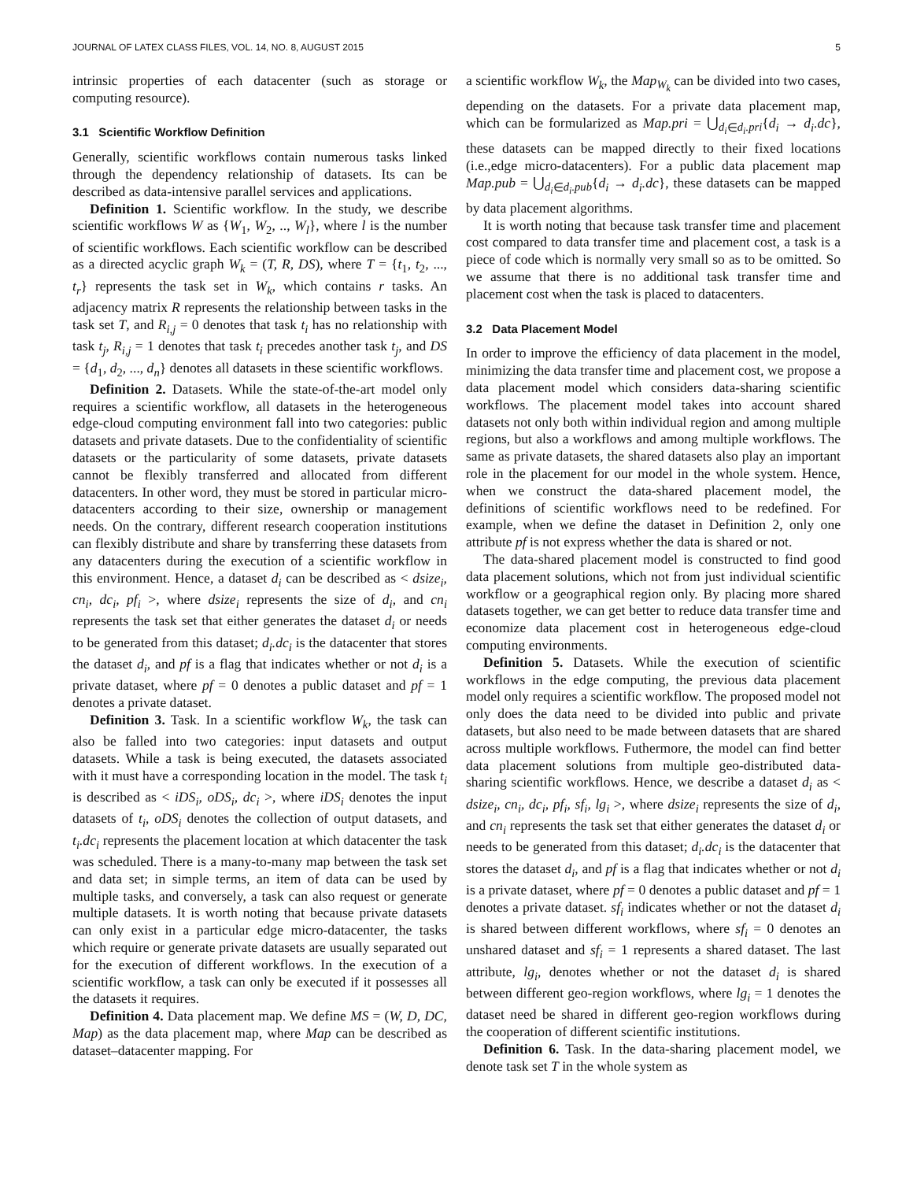JOURNAL OF LATEX CLASS FILES, VOL. 14, NO. 8, AUGUST 2015 5
intrinsic properties of each datacenter (such as storage or computing resource).
3.1 Scientific Workflow Definition
Generally, scientific workflows contain numerous tasks linked through the dependency relationship of datasets. Its can be described as data-intensive parallel services and applications.
Definition 1. Scientific workflow. In the study, we describe scientific workflows W as {W<sub>1</sub>, W<sub>2</sub>, .., W<sub>l</sub>}, where l is the number of scientific workflows. Each scientific workflow can be described as a directed acyclic graph W<sub>k</sub> = (T, R, DS), where T = {t<sub>1</sub>, t<sub>2</sub>, ..., t<sub>r</sub>} represents the task set in W<sub>k</sub>, which contains r tasks. An adjacency matrix R represents the relationship between tasks in the task set T, and R<sub>i,j</sub> = 0 denotes that task t<sub>i</sub> has no relationship with task t<sub>j</sub>, R<sub>i,j</sub> = 1 denotes that task t<sub>i</sub> precedes another task t<sub>j</sub>, and DS = {d<sub>1</sub>, d<sub>2</sub>, ..., d<sub>n</sub>} denotes all datasets in these scientific workflows.
Definition 2. Datasets. While the state-of-the-art model only requires a scientific workflow, all datasets in the heterogeneous edge-cloud computing environment fall into two categories: public datasets and private datasets. Due to the confidentiality of scientific datasets or the particularity of some datasets, private datasets cannot be flexibly transferred and allocated from different datacenters. In other word, they must be stored in particular micro-datacenters according to their size, ownership or management needs. On the contrary, different research cooperation institutions can flexibly distribute and share by transferring these datasets from any datacenters during the execution of a scientific workflow in this environment. Hence, a dataset d<sub>i</sub> can be described as < dsize<sub>i</sub>, cn<sub>i</sub>, dc<sub>i</sub>, pf<sub>i</sub> >, where dsize<sub>i</sub> represents the size of d<sub>i</sub>, and cn<sub>i</sub> represents the task set that either generates the dataset d<sub>i</sub> or needs to be generated from this dataset; d<sub>i</sub>.dc<sub>i</sub> is the datacenter that stores the dataset d<sub>i</sub>, and pf is a flag that indicates whether or not d<sub>i</sub> is a private dataset, where pf = 0 denotes a public dataset and pf = 1 denotes a private dataset.
Definition 3. Task. In a scientific workflow W<sub>k</sub>, the task can also be falled into two categories: input datasets and output datasets. While a task is being executed, the datasets associated with it must have a corresponding location in the model. The task t<sub>i</sub> is described as < iDS<sub>i</sub>, oDS<sub>i</sub>, dc<sub>i</sub> >, where iDS<sub>i</sub> denotes the input datasets of t<sub>i</sub>, oDS<sub>i</sub> denotes the collection of output datasets, and t<sub>i</sub>.dc<sub>i</sub> represents the placement location at which datacenter the task was scheduled. There is a many-to-many map between the task set and data set; in simple terms, an item of data can be used by multiple tasks, and conversely, a task can also request or generate multiple datasets. It is worth noting that because private datasets can only exist in a particular edge micro-datacenter, the tasks which require or generate private datasets are usually separated out for the execution of different workflows. In the execution of a scientific workflow, a task can only be executed if it possesses all the datasets it requires.
Definition 4. Data placement map. We define MS = (W, D, DC, Map) as the data placement map, where Map can be described as dataset–datacenter mapping. For
a scientific workflow W<sub>k</sub>, the Map<sub>W<sub>k</sub></sub> can be divided into two cases, depending on the datasets. For a private data placement map, which can be formularized as Map.pri = ⋃<sub>d<sub>i</sub>∈d<sub>i</sub>.pri</sub>{d<sub>i</sub> → d<sub>i</sub>.dc}, these datasets can be mapped directly to their fixed locations (i.e.,edge micro-datacenters). For a public data placement map Map.pub = ⋃<sub>d<sub>i</sub>∈d<sub>i</sub>.pub</sub>{d<sub>i</sub> → d<sub>i</sub>.dc}, these datasets can be mapped by data placement algorithms.
It is worth noting that because task transfer time and placement cost compared to data transfer time and placement cost, a task is a piece of code which is normally very small so as to be omitted. So we assume that there is no additional task transfer time and placement cost when the task is placed to datacenters.
3.2 Data Placement Model
In order to improve the efficiency of data placement in the model, minimizing the data transfer time and placement cost, we propose a data placement model which considers data-sharing scientific workflows. The placement model takes into account shared datasets not only both within individual region and among multiple regions, but also a workflows and among multiple workflows. The same as private datasets, the shared datasets also play an important role in the placement for our model in the whole system. Hence, when we construct the data-shared placement model, the definitions of scientific workflows need to be redefined. For example, when we define the dataset in Definition 2, only one attribute pf is not express whether the data is shared or not.
The data-shared placement model is constructed to find good data placement solutions, which not from just individual scientific workflow or a geographical region only. By placing more shared datasets together, we can get better to reduce data transfer time and economize data placement cost in heterogeneous edge-cloud computing environments.
Definition 5. Datasets. While the execution of scientific workflows in the edge computing, the previous data placement model only requires a scientific workflow. The proposed model not only does the data need to be divided into public and private datasets, but also need to be made between datasets that are shared across multiple workflows. Futhermore, the model can find better data placement solutions from multiple geo-distributed data-sharing scientific workflows. Hence, we describe a dataset d<sub>i</sub> as < dsize<sub>i</sub>, cn<sub>i</sub>, dc<sub>i</sub>, pf<sub>i</sub>, sf<sub>i</sub>, lg<sub>i</sub> >, where dsize<sub>i</sub> represents the size of d<sub>i</sub>, and cn<sub>i</sub> represents the task set that either generates the dataset d<sub>i</sub> or needs to be generated from this dataset; d<sub>i</sub>.dc<sub>i</sub> is the datacenter that stores the dataset d<sub>i</sub>, and pf is a flag that indicates whether or not d<sub>i</sub> is a private dataset, where pf = 0 denotes a public dataset and pf = 1 denotes a private dataset. sf<sub>i</sub> indicates whether or not the dataset d<sub>i</sub> is shared between different workflows, where sf<sub>i</sub> = 0 denotes an unshared dataset and sf<sub>i</sub> = 1 represents a shared dataset. The last attribute, lg<sub>i</sub>, denotes whether or not the dataset d<sub>i</sub> is shared between different geo-region workflows, where lg<sub>i</sub> = 1 denotes the dataset need be shared in different geo-region workflows during the cooperation of different scientific institutions.
Definition 6. Task. In the data-sharing placement model, we denote task set T in the whole system as